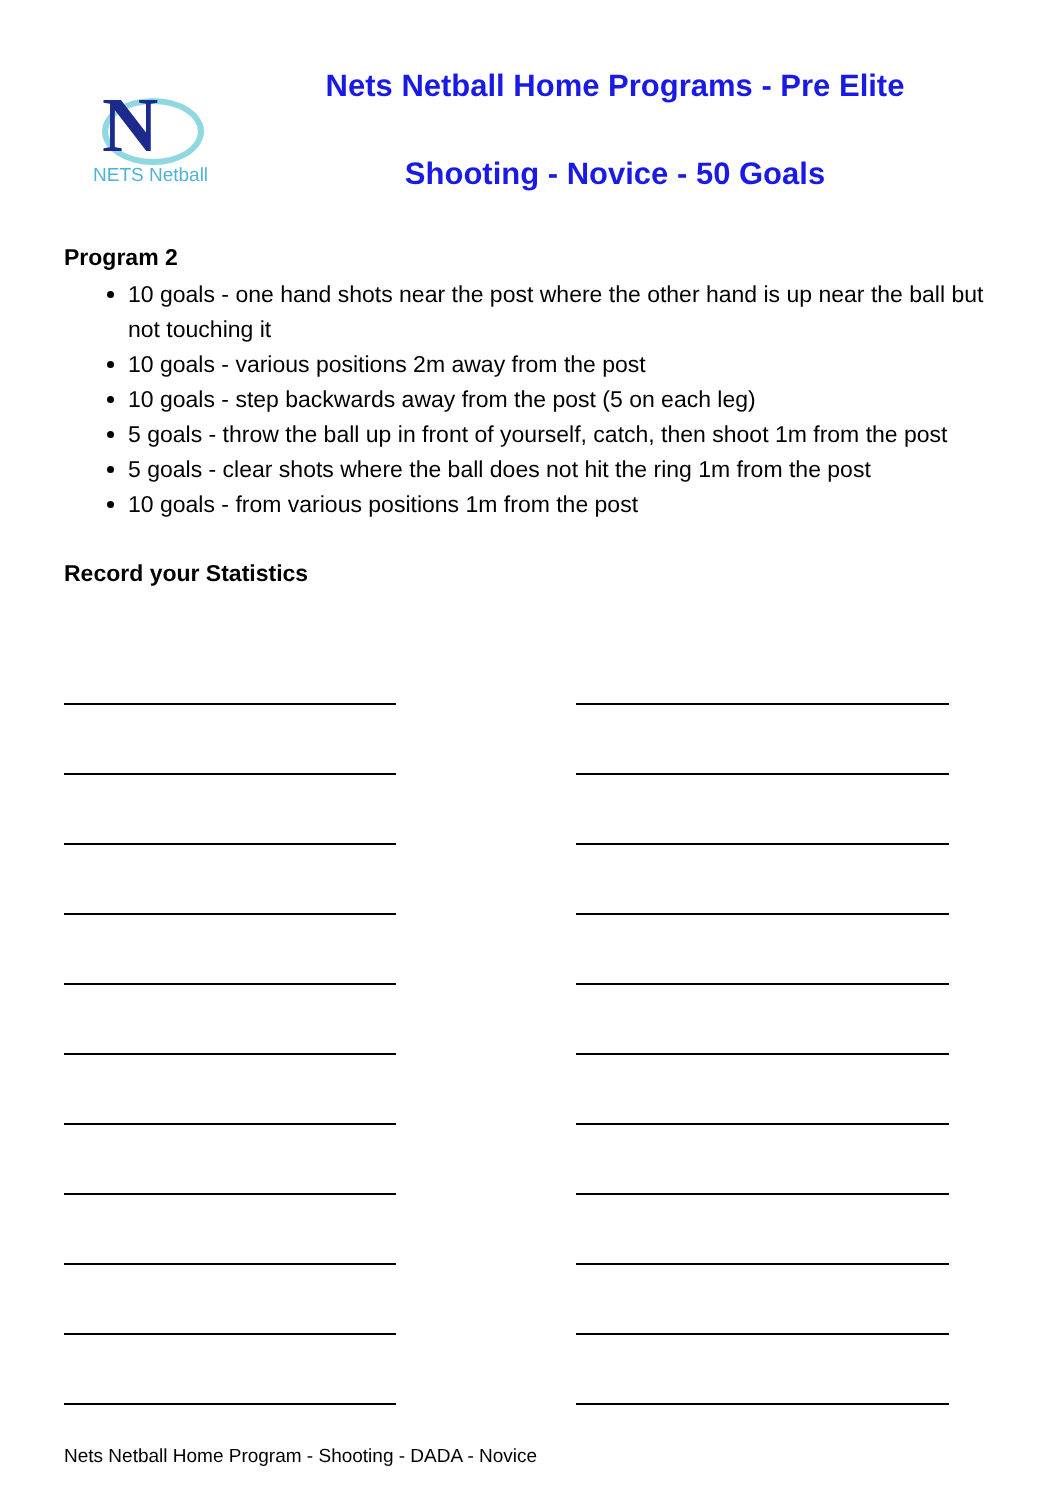N
NETS Netball
Nets Netball Home Programs - Pre Elite
Shooting - Novice - 50 Goals
Program 2
10 goals - one hand shots near the post where the other hand is up near the ball but not touching it
10 goals - various positions 2m away from the post
10 goals - step backwards away from the post (5 on each leg)
5 goals - throw the ball up in front of yourself, catch, then shoot 1m from the post
5 goals - clear shots where the ball does not hit the ring 1m from the post
10 goals - from various positions 1m from the post
Record your Statistics
Nets Netball Home Program - Shooting - DADA - Novice